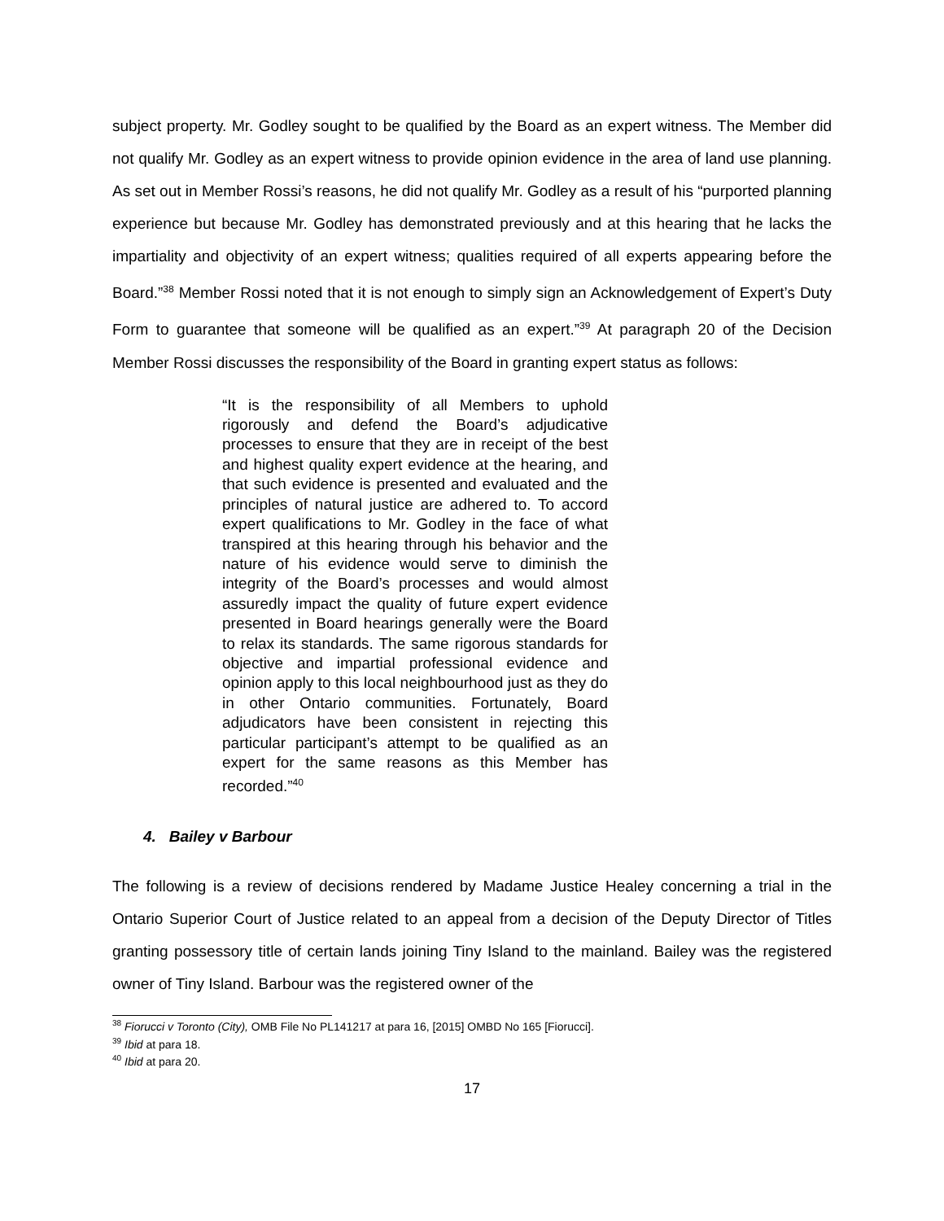subject property. Mr. Godley sought to be qualified by the Board as an expert witness. The Member did not qualify Mr. Godley as an expert witness to provide opinion evidence in the area of land use planning. As set out in Member Rossi’s reasons, he did not qualify Mr. Godley as a result of his “purported planning experience but because Mr. Godley has demonstrated previously and at this hearing that he lacks the impartiality and objectivity of an expert witness; qualities required of all experts appearing before the Board.”<sup>38</sup> Member Rossi noted that it is not enough to simply sign an Acknowledgement of Expert’s Duty Form to guarantee that someone will be qualified as an expert.”<sup>39</sup> At paragraph 20 of the Decision Member Rossi discusses the responsibility of the Board in granting expert status as follows:
“It is the responsibility of all Members to uphold rigorously and defend the Board’s adjudicative processes to ensure that they are in receipt of the best and highest quality expert evidence at the hearing, and that such evidence is presented and evaluated and the principles of natural justice are adhered to. To accord expert qualifications to Mr. Godley in the face of what transpired at this hearing through his behavior and the nature of his evidence would serve to diminish the integrity of the Board’s processes and would almost assuredly impact the quality of future expert evidence presented in Board hearings generally were the Board to relax its standards. The same rigorous standards for objective and impartial professional evidence and opinion apply to this local neighbourhood just as they do in other Ontario communities. Fortunately, Board adjudicators have been consistent in rejecting this particular participant’s attempt to be qualified as an expert for the same reasons as this Member has recorded.”<sup>40</sup>
4. Bailey v Barbour
The following is a review of decisions rendered by Madame Justice Healey concerning a trial in the Ontario Superior Court of Justice related to an appeal from a decision of the Deputy Director of Titles granting possessory title of certain lands joining Tiny Island to the mainland. Bailey was the registered owner of Tiny Island. Barbour was the registered owner of the
<sup>38</sup> Fiorucci v Toronto (City), OMB File No PL141217 at para 16, [2015] OMBD No 165 [Fiorucci].
<sup>39</sup> Ibid at para 18.
<sup>40</sup> Ibid at para 20.
17